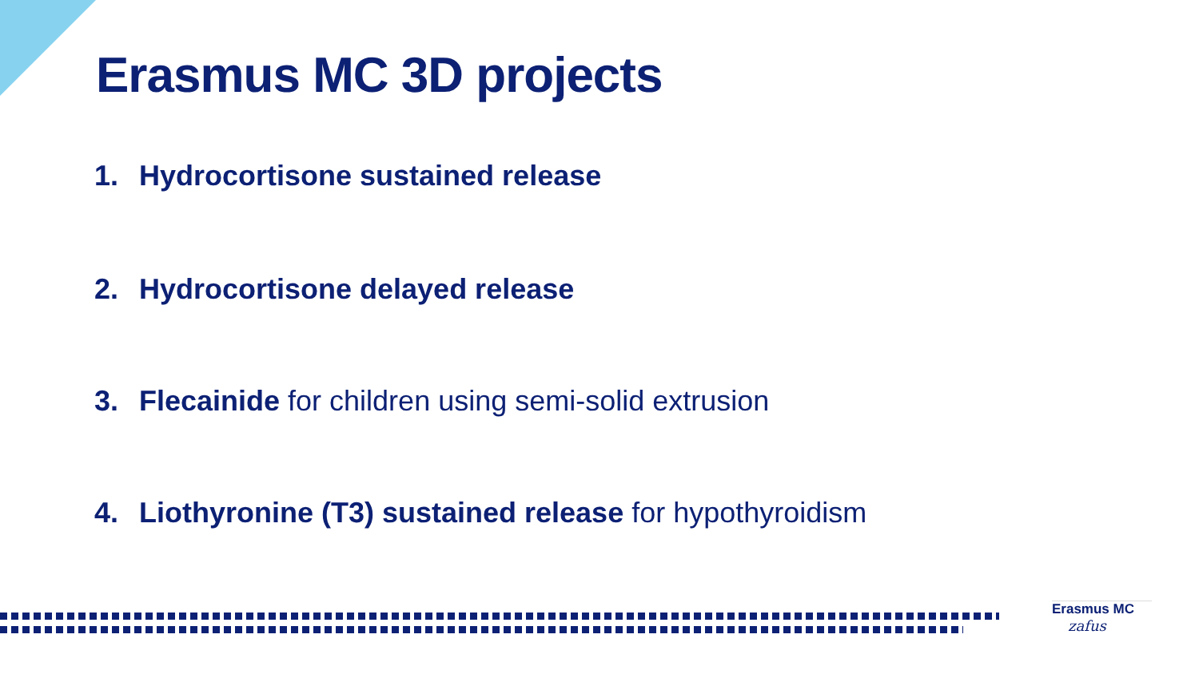Erasmus MC 3D projects
1. Hydrocortisone sustained release
2. Hydrocortisone delayed release
3. Flecainide for children using semi-solid extrusion
4. Liothyronine (T3) sustained release for hypothyroidism
Erasmus MC
zafus